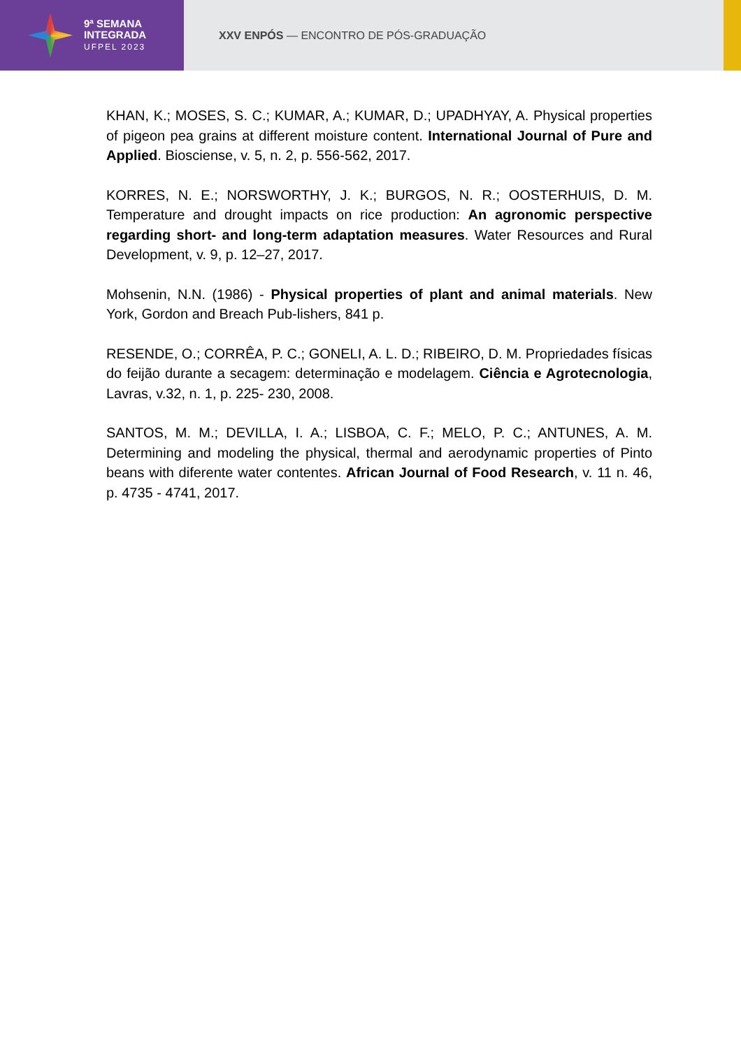9ª SEMANA
INTEGRADA
UFPEL 2023
XXV ENPÓS — ENCONTRO DE PÓS-GRADUAÇÃO
KHAN, K.; MOSES, S. C.; KUMAR, A.; KUMAR, D.; UPADHYAY, A. Physical properties of pigeon pea grains at different moisture content. International Journal of Pure and Applied. Biosciense, v. 5, n. 2, p. 556-562, 2017.
KORRES, N. E.; NORSWORTHY, J. K.; BURGOS, N. R.; OOSTERHUIS, D. M. Temperature and drought impacts on rice production: An agronomic perspective regarding short- and long-term adaptation measures. Water Resources and Rural Development, v. 9, p. 12–27, 2017.
Mohsenin, N.N. (1986) - Physical properties of plant and animal materials. New York, Gordon and Breach Pub-lishers, 841 p.
RESENDE, O.; CORRÊA, P. C.; GONELI, A. L. D.; RIBEIRO, D. M. Propriedades físicas do feijão durante a secagem: determinação e modelagem. Ciência e Agrotecnologia, Lavras, v.32, n. 1, p. 225- 230, 2008.
SANTOS, M. M.; DEVILLA, I. A.; LISBOA, C. F.; MELO, P. C.; ANTUNES, A. M. Determining and modeling the physical, thermal and aerodynamic properties of Pinto beans with diferente water contentes. African Journal of Food Research, v. 11 n. 46, p. 4735 - 4741, 2017.